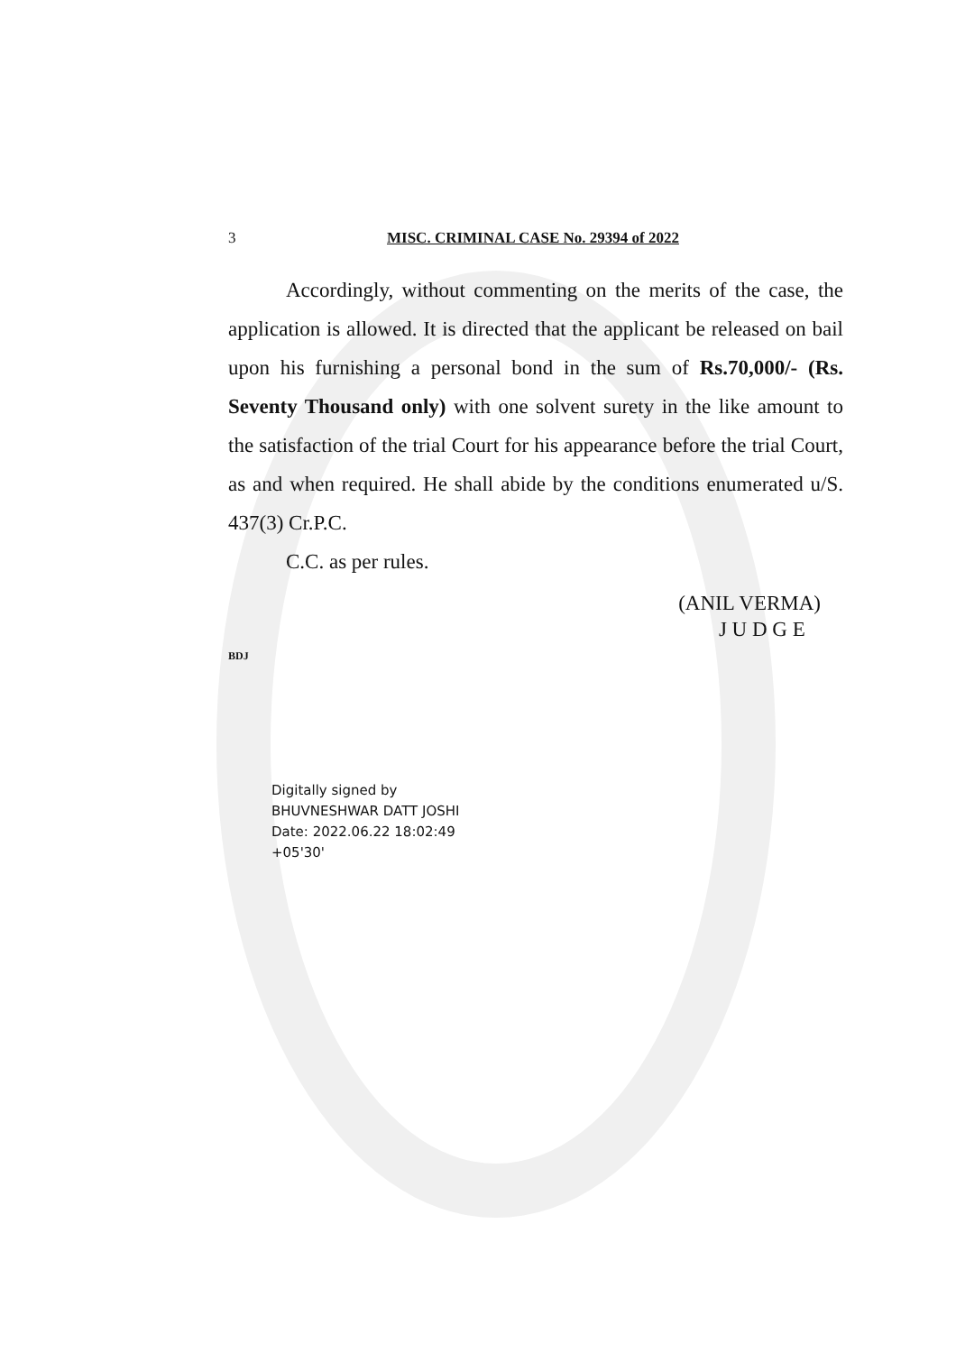3 MISC. CRIMINAL CASE No. 29394 of 2022
Accordingly, without commenting on the merits of the case, the application is allowed. It is directed that the applicant be released on bail upon his furnishing a personal bond in the sum of Rs.70,000/- (Rs. Seventy Thousand only) with one solvent surety in the like amount to the satisfaction of the trial Court for his appearance before the trial Court, as and when required. He shall abide by the conditions enumerated u/S. 437(3) Cr.P.C.
C.C. as per rules.
(ANIL VERMA)
J U D G E
BDJ
Digitally signed by
BHUVNESHWAR DATT JOSHI
Date: 2022.06.22 18:02:49
+05'30'